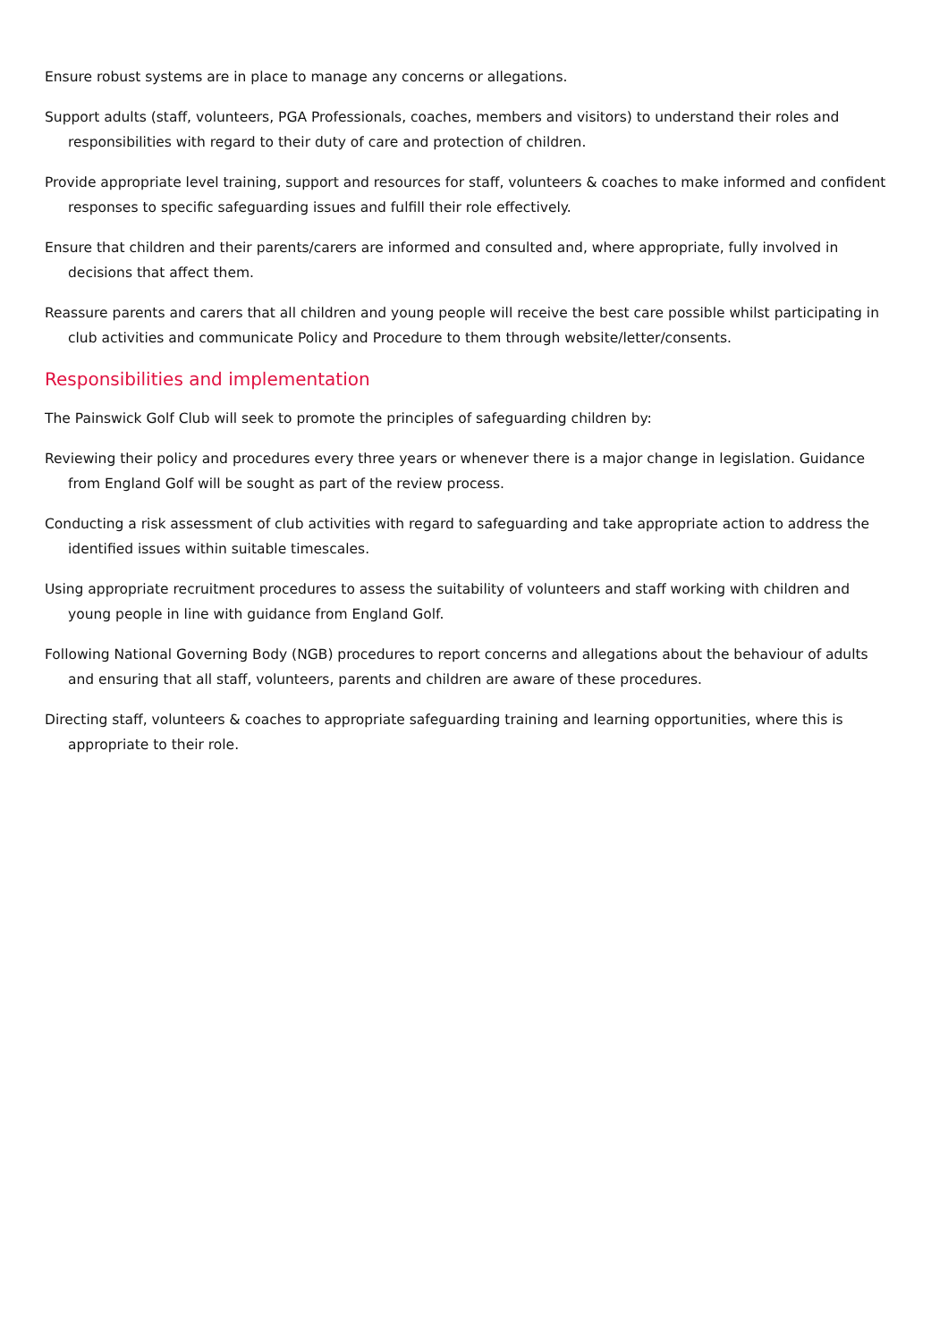Ensure robust systems are in place to manage any concerns or allegations.
Support adults (staff, volunteers, PGA Professionals, coaches, members and visitors) to understand their roles and responsibilities with regard to their duty of care and protection of children.
Provide appropriate level training, support and resources for staff, volunteers & coaches to make informed and confident responses to specific safeguarding issues and fulfill their role effectively.
Ensure that children and their parents/carers are informed and consulted and, where appropriate, fully involved in decisions that affect them.
Reassure parents and carers that all children and young people will receive the best care possible whilst participating in club activities and communicate Policy and Procedure to them through website/letter/consents.
Responsibilities and implementation
The Painswick Golf Club will seek to promote the principles of safeguarding children by:
Reviewing their policy and procedures every three years or whenever there is a major change in legislation. Guidance from England Golf will be sought as part of the review process.
Conducting a risk assessment of club activities with regard to safeguarding and take appropriate action to address the identified issues within suitable timescales.
Using appropriate recruitment procedures to assess the suitability of volunteers and staff working with children and young people in line with guidance from England Golf.
Following National Governing Body (NGB) procedures to report concerns and allegations about the behaviour of adults and ensuring that all staff, volunteers, parents and children are aware of these procedures.
Directing staff, volunteers & coaches to appropriate safeguarding training and learning opportunities, where this is appropriate to their role.